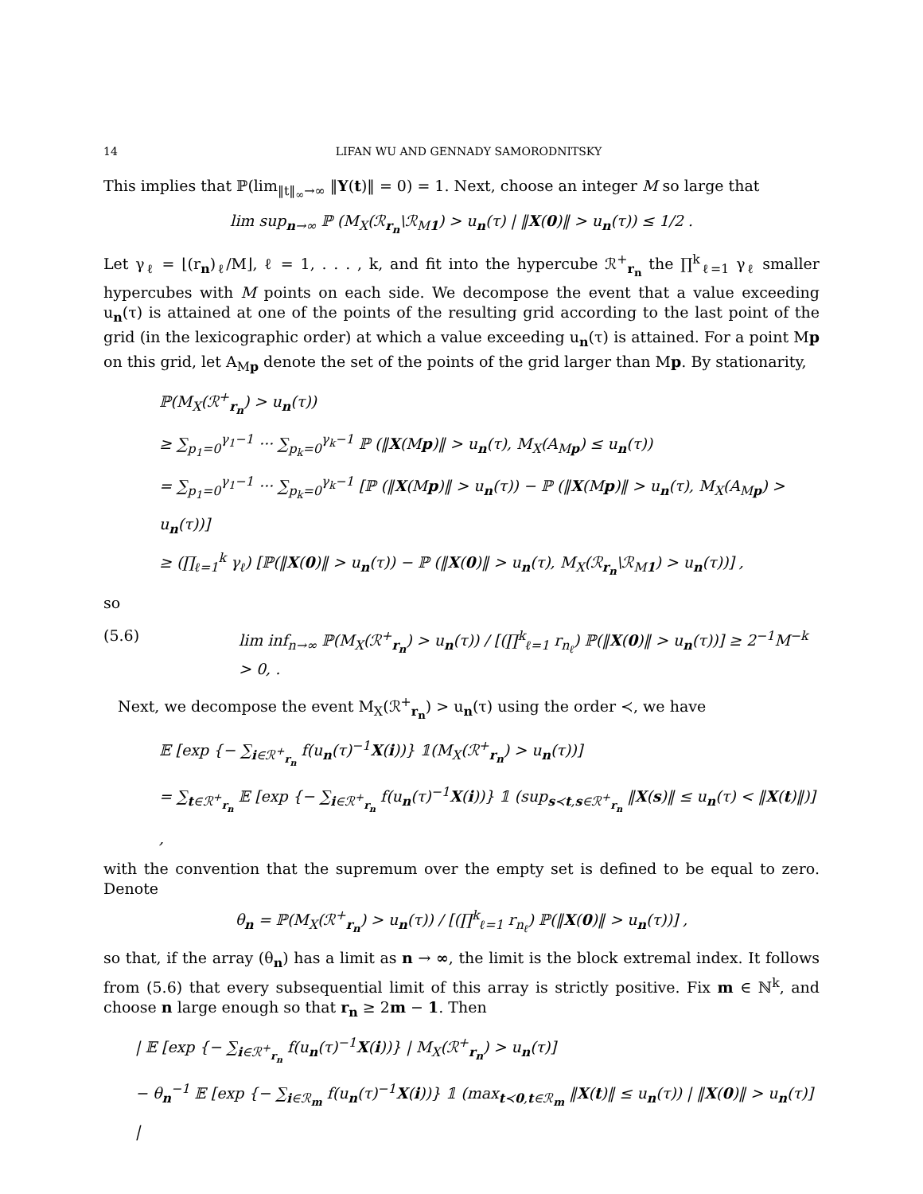14 LIFAN WU AND GENNADY SAMORODNITSKY
This implies that ℙ(lim<sub>‖t‖<sub>∞</sub>→∞</sub> ‖Y(t)‖ = 0) = 1. Next, choose an integer M so large that
lim sup<sub>n→∞</sub> ℙ (M<sub>X</sub>(ℛ<sub>r<sub>n</sub></sub>\ℛ<sub>M1</sub>) > u<sub>n</sub>(τ) | ‖X(0)‖ > u<sub>n</sub>(τ)) ≤ 1/2 .
Let γ<sub>ℓ</sub> = ⌊(r<sub>n</sub>)<sub>ℓ</sub>/M⌋, ℓ = 1, . . . , k, and fit into the hypercube ℛ<sup>+</sup><sub>r<sub>n</sub></sub> the ∏<sup>k</sup><sub>ℓ=1</sub> γ<sub>ℓ</sub> smaller hypercubes with M points on each side. We decompose the event that a value exceeding u<sub>n</sub>(τ) is attained at one of the points of the resulting grid according to the last point of the grid (in the lexicographic order) at which a value exceeding u<sub>n</sub>(τ) is attained. For a point Mp on this grid, let A<sub>Mp</sub> denote the set of the points of the grid larger than Mp. By stationarity,
ℙ(M<sub>X</sub>(ℛ<sup>+</sup><sub>r<sub>n</sub></sub>) > u<sub>n</sub>(τ))
≥ ∑<sub>p<sub>1</sub>=0</sub><sup>γ<sub>1</sub>−1</sup> ··· ∑<sub>p<sub>k</sub>=0</sub><sup>γ<sub>k</sub>−1</sup> ℙ (‖X(Mp)‖ > u<sub>n</sub>(τ), M<sub>X</sub>(A<sub>Mp</sub>) ≤ u<sub>n</sub>(τ))
= ∑<sub>p<sub>1</sub>=0</sub><sup>γ<sub>1</sub>−1</sup> ··· ∑<sub>p<sub>k</sub>=0</sub><sup>γ<sub>k</sub>−1</sup> [ℙ (‖X(Mp)‖ > u<sub>n</sub>(τ)) − ℙ (‖X(Mp)‖ > u<sub>n</sub>(τ), M<sub>X</sub>(A<sub>Mp</sub>) > u<sub>n</sub>(τ))]
≥ (∏<sub>ℓ=1</sub><sup>k</sup> γ<sub>ℓ</sub>) [ℙ(‖X(0)‖ > u<sub>n</sub>(τ)) − ℙ (‖X(0)‖ > u<sub>n</sub>(τ), M<sub>X</sub>(ℛ<sub>r<sub>n</sub></sub>\ℛ<sub>M1</sub>) > u<sub>n</sub>(τ))] ,
so
(5.6) lim inf<sub>n→∞</sub> ℙ(M<sub>X</sub>(ℛ<sup>+</sup><sub>r<sub>n</sub></sub>) > u<sub>n</sub>(τ)) / [(∏<sup>k</sup><sub>ℓ=1</sub> r<sub>n<sub>ℓ</sub></sub>) ℙ(‖X(0)‖ > u<sub>n</sub>(τ))] ≥ 2<sup>−1</sup>M<sup>−k</sup> > 0, .
Next, we decompose the event M<sub>X</sub>(ℛ<sup>+</sup><sub>r<sub>n</sub></sub>) > u<sub>n</sub>(τ) using the order ≺, we have
𝔼 [exp {− ∑<sub>i∈ℛ<sup>+</sup><sub>r<sub>n</sub></sub></sub> f(u<sub>n</sub>(τ)<sup>−1</sup>X(i))} 𝟙(M<sub>X</sub>(ℛ<sup>+</sup><sub>r<sub>n</sub></sub>) > u<sub>n</sub>(τ))]
= ∑<sub>t∈ℛ<sup>+</sup><sub>r<sub>n</sub></sub></sub> 𝔼 [exp {− ∑<sub>i∈ℛ<sup>+</sup><sub>r<sub>n</sub></sub></sub> f(u<sub>n</sub>(τ)<sup>−1</sup>X(i))} 𝟙 (sup<sub>s≺t,s∈ℛ<sup>+</sup><sub>r<sub>n</sub></sub></sub> ‖X(s)‖ ≤ u<sub>n</sub>(τ) < ‖X(t)‖)] ,
with the convention that the supremum over the empty set is defined to be equal to zero. Denote
θ<sub>n</sub> = ℙ(M<sub>X</sub>(ℛ<sup>+</sup><sub>r<sub>n</sub></sub>) > u<sub>n</sub>(τ)) / [(∏<sup>k</sup><sub>ℓ=1</sub> r<sub>n<sub>ℓ</sub></sub>) ℙ(‖X(0)‖ > u<sub>n</sub>(τ))] ,
so that, if the array (θ<sub>n</sub>) has a limit as n → ∞, the limit is the block extremal index. It follows from (5.6) that every subsequential limit of this array is strictly positive. Fix m ∈ ℕ<sup>k</sup>, and choose n large enough so that r<sub>n</sub> ≥ 2m − 1. Then
| 𝔼 [exp {− ∑<sub>i∈ℛ<sup>+</sup><sub>r<sub>n</sub></sub></sub> f(u<sub>n</sub>(τ)<sup>−1</sup>X(i))} | M<sub>X</sub>(ℛ<sup>+</sup><sub>r<sub>n</sub></sub>) > u<sub>n</sub>(τ)]
− θ<sub>n</sub><sup>−1</sup> 𝔼 [exp {− ∑<sub>i∈ℛ<sub>m</sub></sub> f(u<sub>n</sub>(τ)<sup>−1</sup>X(i))} 𝟙 (max<sub>t≺0,t∈ℛ<sub>m</sub></sub> ‖X(t)‖ ≤ u<sub>n</sub>(τ)) | ‖X(0)‖ > u<sub>n</sub>(τ)] |